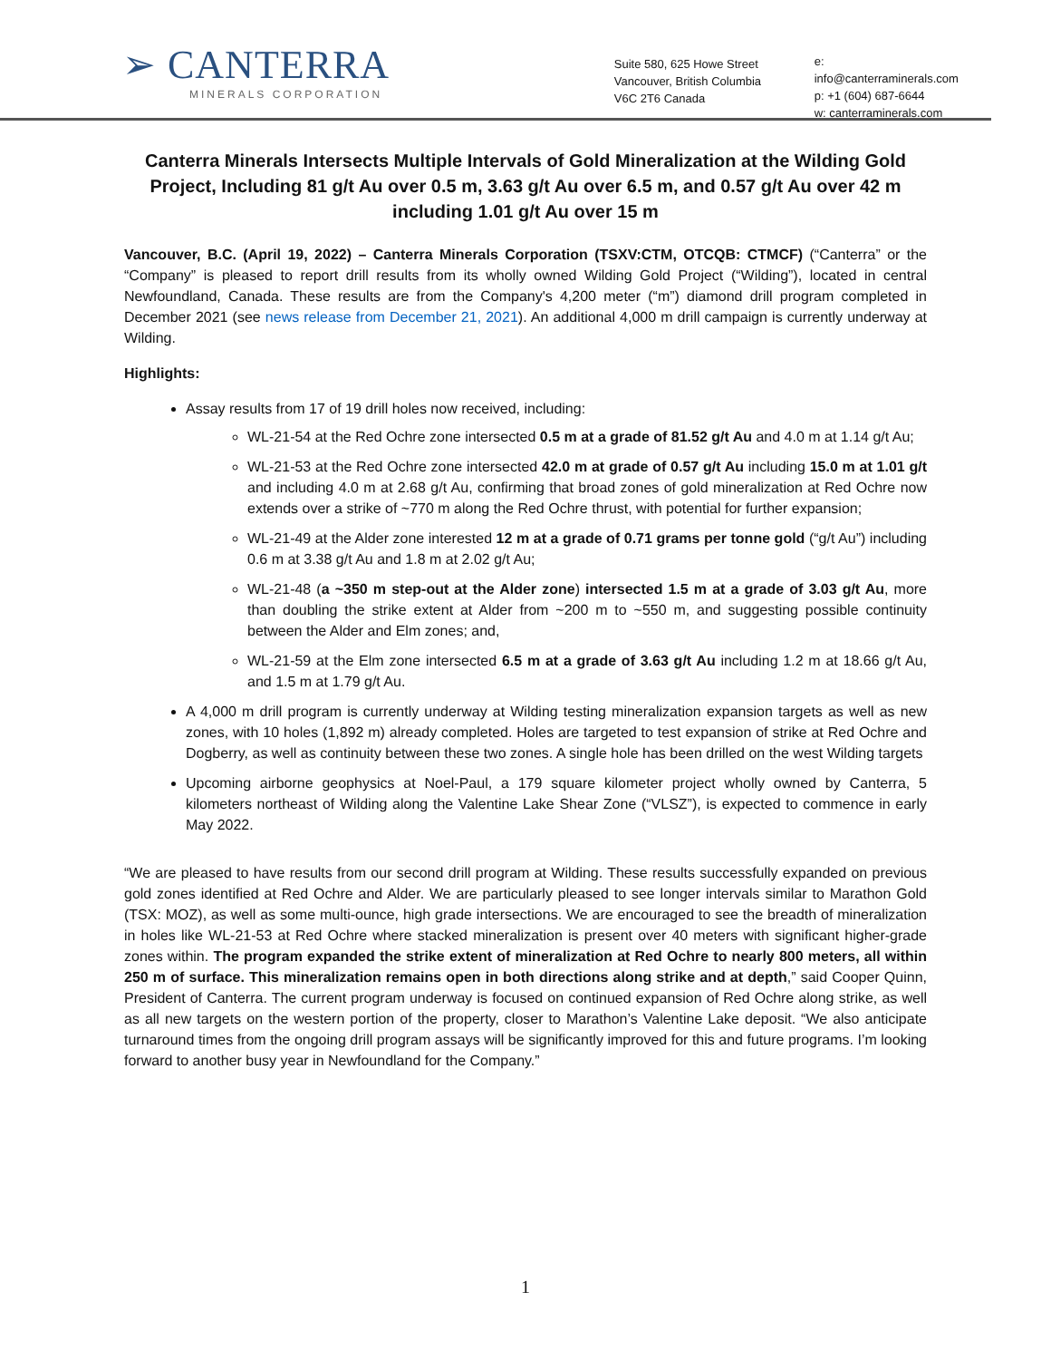➢ CANTERRA
MINERALS CORPORATION
Suite 580, 625 Howe Street
Vancouver, British Columbia
V6C 2T6 Canada
e: info@canterraminerals.com
p: +1 (604) 687-6644
w: canterraminerals.com
Canterra Minerals Intersects Multiple Intervals of Gold Mineralization at the Wilding Gold Project, Including 81 g/t Au over 0.5 m, 3.63 g/t Au over 6.5 m, and 0.57 g/t Au over 42 m including 1.01 g/t Au over 15 m
Vancouver, B.C. (April 19, 2022) – Canterra Minerals Corporation (TSXV:CTM, OTCQB: CTMCF) (“Canterra” or the “Company” is pleased to report drill results from its wholly owned Wilding Gold Project (“Wilding”), located in central Newfoundland, Canada. These results are from the Company's 4,200 meter (“m”) diamond drill program completed in December 2021 (see news release from December 21, 2021). An additional 4,000 m drill campaign is currently underway at Wilding.
Highlights:
Assay results from 17 of 19 drill holes now received, including:
WL-21-54 at the Red Ochre zone intersected 0.5 m at a grade of 81.52 g/t Au and 4.0 m at 1.14 g/t Au;
WL-21-53 at the Red Ochre zone intersected 42.0 m at grade of 0.57 g/t Au including 15.0 m at 1.01 g/t and including 4.0 m at 2.68 g/t Au, confirming that broad zones of gold mineralization at Red Ochre now extends over a strike of ~770 m along the Red Ochre thrust, with potential for further expansion;
WL-21-49 at the Alder zone interested 12 m at a grade of 0.71 grams per tonne gold (“g/t Au”) including 0.6 m at 3.38 g/t Au and 1.8 m at 2.02 g/t Au;
WL-21-48 (a ~350 m step-out at the Alder zone) intersected 1.5 m at a grade of 3.03 g/t Au, more than doubling the strike extent at Alder from ~200 m to ~550 m, and suggesting possible continuity between the Alder and Elm zones; and,
WL-21-59 at the Elm zone intersected 6.5 m at a grade of 3.63 g/t Au including 1.2 m at 18.66 g/t Au, and 1.5 m at 1.79 g/t Au.
A 4,000 m drill program is currently underway at Wilding testing mineralization expansion targets as well as new zones, with 10 holes (1,892 m) already completed. Holes are targeted to test expansion of strike at Red Ochre and Dogberry, as well as continuity between these two zones. A single hole has been drilled on the west Wilding targets
Upcoming airborne geophysics at Noel-Paul, a 179 square kilometer project wholly owned by Canterra, 5 kilometers northeast of Wilding along the Valentine Lake Shear Zone (“VLSZ”), is expected to commence in early May 2022.
“We are pleased to have results from our second drill program at Wilding. These results successfully expanded on previous gold zones identified at Red Ochre and Alder. We are particularly pleased to see longer intervals similar to Marathon Gold (TSX: MOZ), as well as some multi-ounce, high grade intersections. We are encouraged to see the breadth of mineralization in holes like WL-21-53 at Red Ochre where stacked mineralization is present over 40 meters with significant higher-grade zones within. The program expanded the strike extent of mineralization at Red Ochre to nearly 800 meters, all within 250 m of surface. This mineralization remains open in both directions along strike and at depth,” said Cooper Quinn, President of Canterra. The current program underway is focused on continued expansion of Red Ochre along strike, as well as all new targets on the western portion of the property, closer to Marathon’s Valentine Lake deposit. “We also anticipate turnaround times from the ongoing drill program assays will be significantly improved for this and future programs. I’m looking forward to another busy year in Newfoundland for the Company.”
1